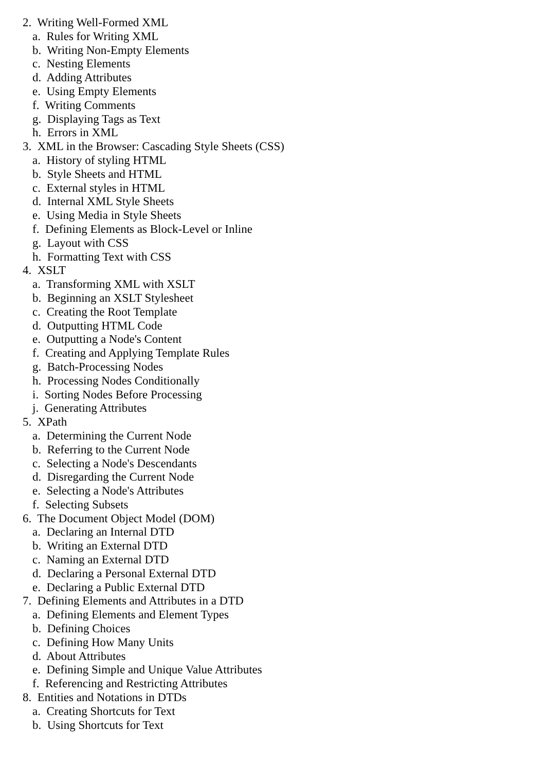2. Writing Well-Formed XML
a. Rules for Writing XML
b. Writing Non-Empty Elements
c. Nesting Elements
d. Adding Attributes
e. Using Empty Elements
f. Writing Comments
g. Displaying Tags as Text
h. Errors in XML
3. XML in the Browser: Cascading Style Sheets (CSS)
a. History of styling HTML
b. Style Sheets and HTML
c. External styles in HTML
d. Internal XML Style Sheets
e. Using Media in Style Sheets
f. Defining Elements as Block-Level or Inline
g. Layout with CSS
h. Formatting Text with CSS
4. XSLT
a. Transforming XML with XSLT
b. Beginning an XSLT Stylesheet
c. Creating the Root Template
d. Outputting HTML Code
e. Outputting a Node's Content
f. Creating and Applying Template Rules
g. Batch-Processing Nodes
h. Processing Nodes Conditionally
i. Sorting Nodes Before Processing
j. Generating Attributes
5. XPath
a. Determining the Current Node
b. Referring to the Current Node
c. Selecting a Node's Descendants
d. Disregarding the Current Node
e. Selecting a Node's Attributes
f. Selecting Subsets
6. The Document Object Model (DOM)
a. Declaring an Internal DTD
b. Writing an External DTD
c. Naming an External DTD
d. Declaring a Personal External DTD
e. Declaring a Public External DTD
7. Defining Elements and Attributes in a DTD
a. Defining Elements and Element Types
b. Defining Choices
c. Defining How Many Units
d. About Attributes
e. Defining Simple and Unique Value Attributes
f. Referencing and Restricting Attributes
8. Entities and Notations in DTDs
a. Creating Shortcuts for Text
b. Using Shortcuts for Text